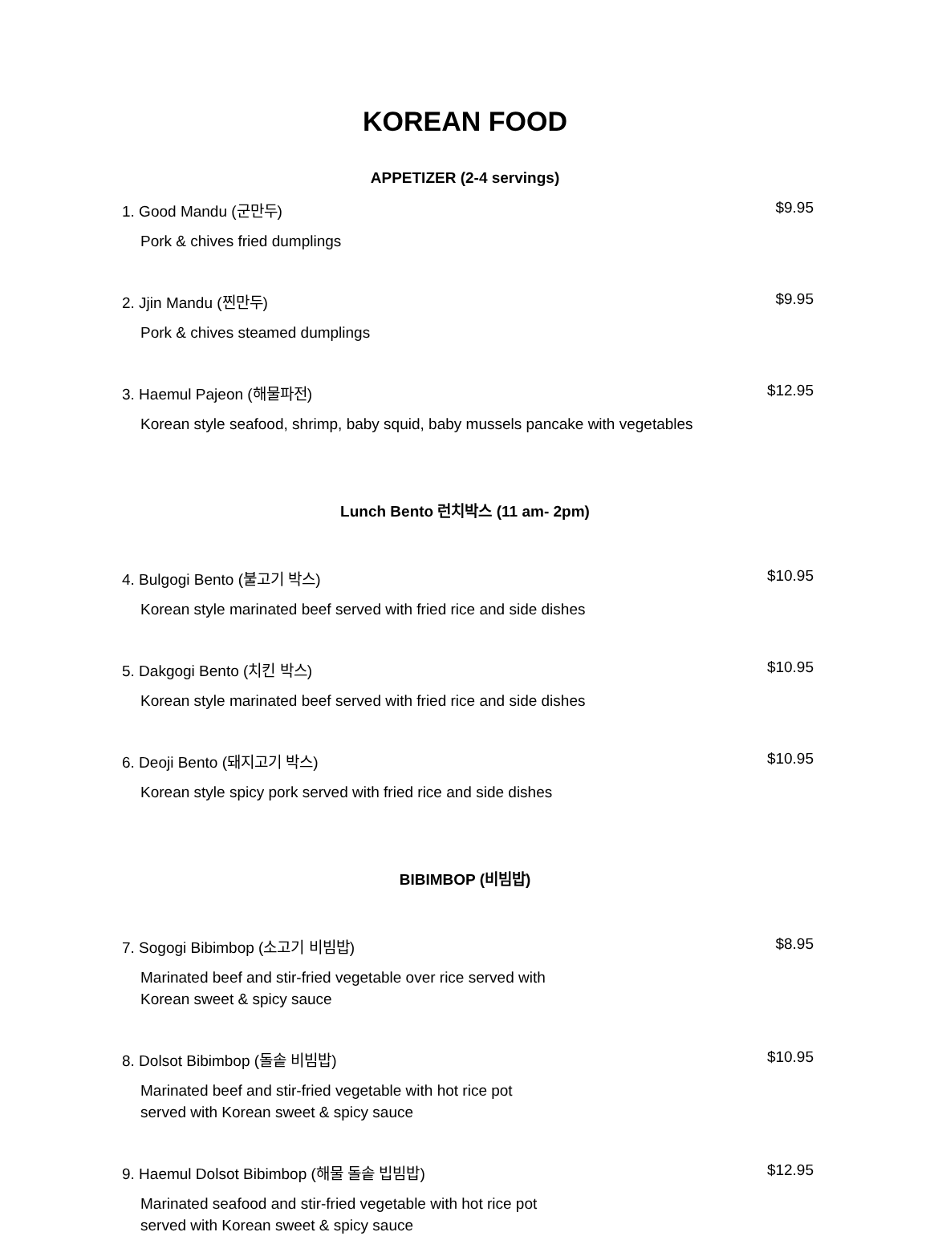KOREAN FOOD
APPETIZER (2-4 servings)
1. Good Mandu (군만두) $9.95
Pork & chives fried dumplings
2. Jjin Mandu (찐만두) $9.95
Pork & chives steamed dumplings
3. Haemul Pajeon (해물파전) $12.95
Korean style seafood, shrimp, baby squid, baby mussels pancake with vegetables
Lunch Bento 런치박스 (11 am- 2pm)
4. Bulgogi Bento (불고기 박스) $10.95
Korean style marinated beef served with fried rice and side dishes
5. Dakgogi Bento (치킨 박스) $10.95
Korean style marinated beef served with fried rice and side dishes
6. Deoji Bento (돼지고기 박스) $10.95
Korean style spicy pork served with fried rice and side dishes
BIBIMBOP (비빔밥)
7. Sogogi Bibimbop (소고기 비빔밥) $8.95
Marinated beef and stir-fried vegetable over rice served with
Korean sweet & spicy sauce
8. Dolsot Bibimbop (돌솥 비빔밥) $10.95
Marinated beef and stir-fried vegetable with hot rice pot
served with Korean sweet & spicy sauce
9. Haemul Dolsot Bibimbop (해물 돌솥 빕빔밥) $12.95
Marinated seafood and stir-fried vegetable with hot rice pot
served with Korean sweet & spicy sauce